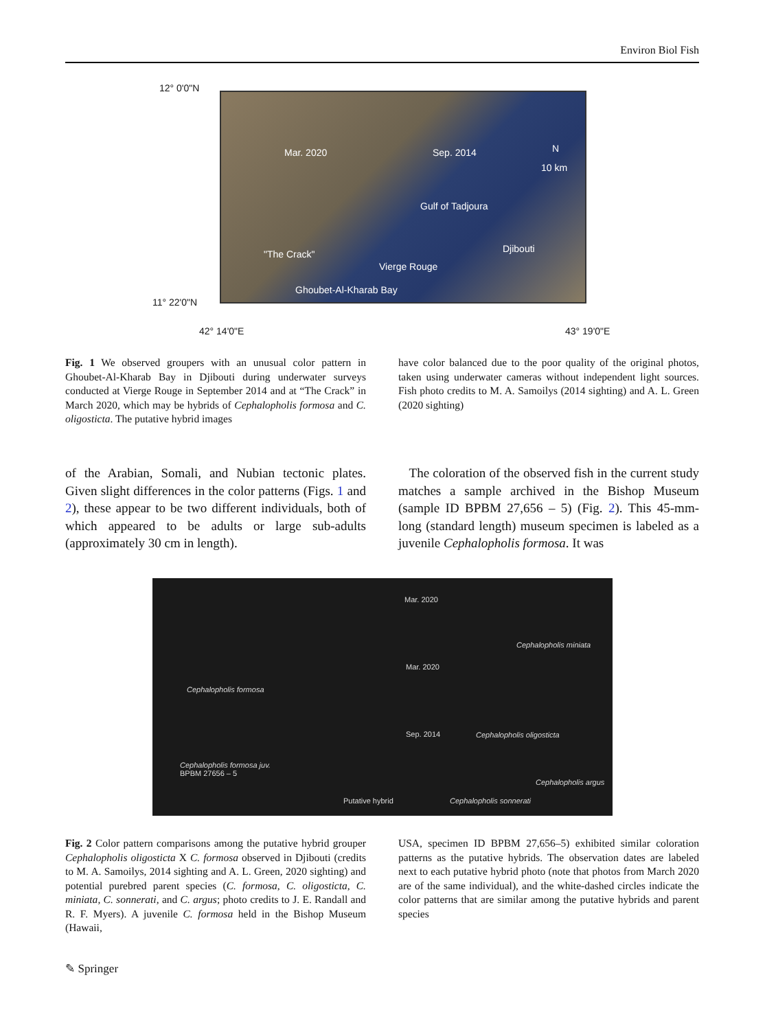Environ Biol Fish
12° 0'0"N
Mar. 2020 Sep. 2014 N
10 km
Gulf of Tadjoura
Djibouti "The Crack"
Vierge Rouge
Ghoubet-Al-Kharab Bay
11° 22'0"N
42° 14'0"E 43° 19'0"E
Fig. 1 We observed groupers with an unusual color pattern in Ghoubet-Al-Kharab Bay in Djibouti during underwater surveys conducted at Vierge Rouge in September 2014 and at “The Crack” in March 2020, which may be hybrids of Cephalopholis formosa and C. oligosticta. The putative hybrid images
have color balanced due to the poor quality of the original photos, taken using underwater cameras without independent light sources. Fish photo credits to M. A. Samoilys (2014 sighting) and A. L. Green (2020 sighting)
of the Arabian, Somali, and Nubian tectonic plates. Given slight differences in the color patterns (Figs. 1 and 2), these appear to be two different individuals, both of which appeared to be adults or large sub-adults (approximately 30 cm in length).
The coloration of the observed fish in the current study matches a sample archived in the Bishop Museum (sample ID BPBM 27,656 – 5) (Fig. 2). This 45-mm-long (standard length) museum specimen is labeled as a juvenile Cephalopholis formosa. It was
Mar. 2020
Cephalopholis miniata
Cephalopholis formosa
Mar. 2020
Sep. 2014 Cephalopholis oligosticta
Cephalopholis formosa juv.
BPBM 27656 – 5
Cephalopholis argus
Putative hybrid Cephalopholis sonnerati
Fig. 2 Color pattern comparisons among the putative hybrid grouper Cephalopholis oligosticta X C. formosa observed in Djibouti (credits to M. A. Samoilys, 2014 sighting and A. L. Green, 2020 sighting) and potential purebred parent species (C. formosa, C. oligosticta, C. miniata, C. sonnerati, and C. argus; photo credits to J. E. Randall and R. F. Myers). A juvenile C. formosa held in the Bishop Museum (Hawaii,
USA, specimen ID BPBM 27,656–5) exhibited similar coloration patterns as the putative hybrids. The observation dates are labeled next to each putative hybrid photo (note that photos from March 2020 are of the same individual), and the white-dashed circles indicate the color patterns that are similar among the putative hybrids and parent species
✎ Springer